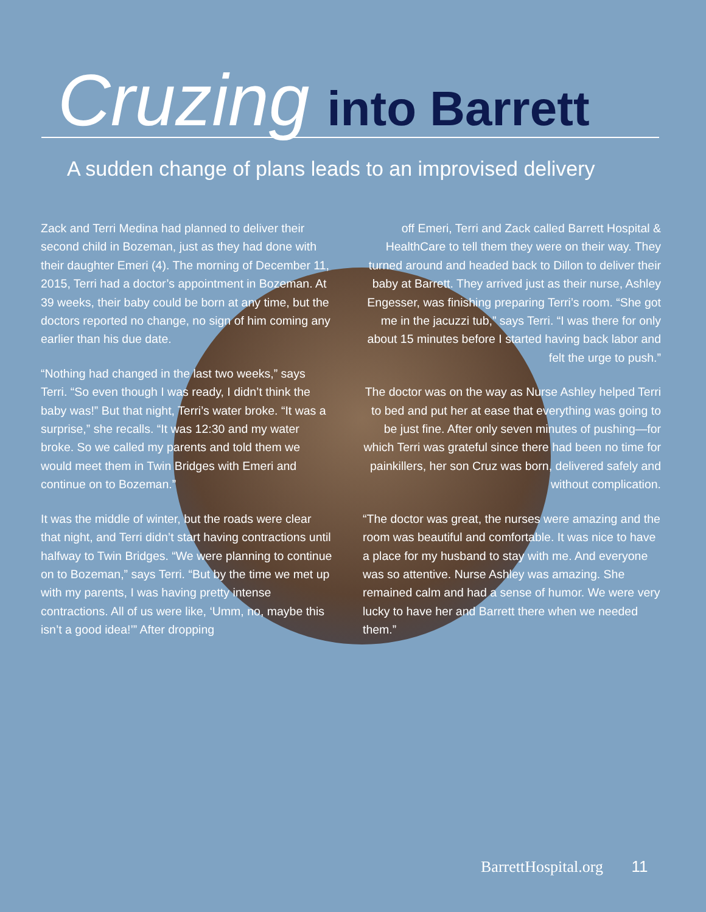Cruzing into Barrett
A sudden change of plans leads to an improvised delivery
Zack and Terri Medina had planned to deliver their second child in Bozeman, just as they had done with their daughter Emeri (4). The morning of December 11, 2015, Terri had a doctor’s appointment in Bozeman. At 39 weeks, their baby could be born at any time, but the doctors reported no change, no sign of him coming any earlier than his due date.
“Nothing had changed in the last two weeks,” says Terri. “So even though I was ready, I didn’t think the baby was!” But that night, Terri’s water broke. “It was a surprise,” she recalls. “It was 12:30 and my water broke. So we called my parents and told them we would meet them in Twin Bridges with Emeri and continue on to Bozeman.”
It was the middle of winter, but the roads were clear that night, and Terri didn’t start having contractions until halfway to Twin Bridges. “We were planning to continue on to Bozeman,” says Terri. “But by the time we met up with my parents, I was having pretty intense contractions. All of us were like, ‘Umm, no, maybe this isn’t a good idea!’” After dropping
off Emeri, Terri and Zack called Barrett Hospital & HealthCare to tell them they were on their way. They turned around and headed back to Dillon to deliver their baby at Barrett. They arrived just as their nurse, Ashley Engesser, was finishing preparing Terri’s room. “She got me in the jacuzzi tub,” says Terri. “I was there for only about 15 minutes before I started having back labor and felt the urge to push.”
The doctor was on the way as Nurse Ashley helped Terri to bed and put her at ease that everything was going to be just fine. After only seven minutes of pushing—for which Terri was grateful since there had been no time for painkillers, her son Cruz was born, delivered safely and without complication.
“The doctor was great, the nurses were amazing and the room was beautiful and comfortable. It was nice to have a place for my husband to stay with me. And everyone was so attentive. Nurse Ashley was amazing. She remained calm and had a sense of humor. We were very lucky to have her and Barrett there when we needed them.”
BarrettHospital.org 11